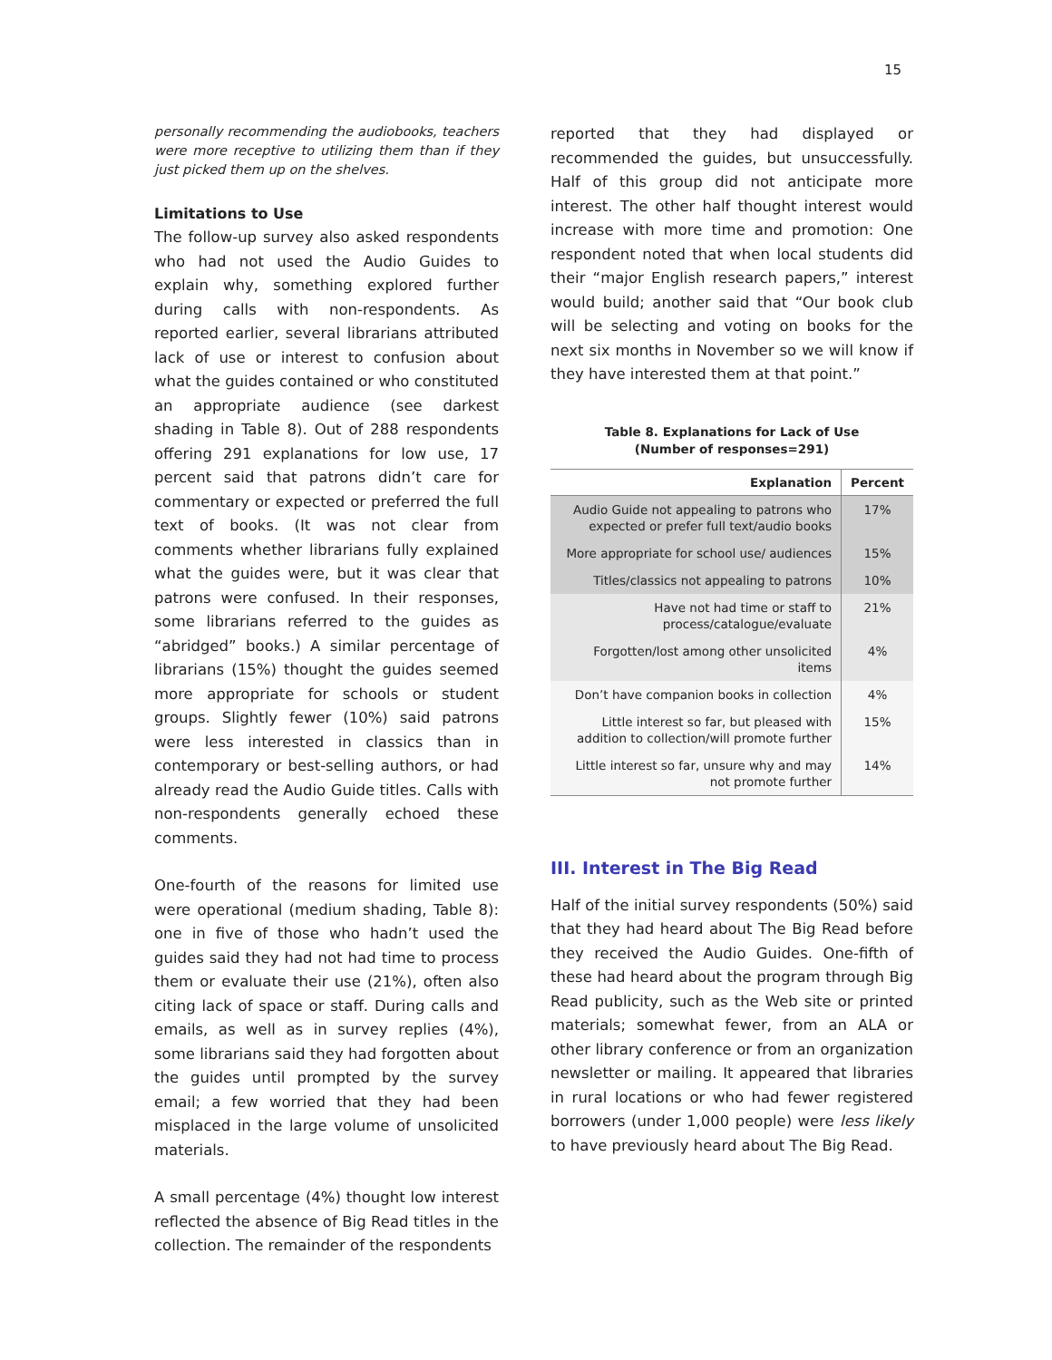15
personally recommending the audiobooks, teachers were more receptive to utilizing them than if they just picked them up on the shelves.
Limitations to Use
The follow-up survey also asked respondents who had not used the Audio Guides to explain why, something explored further during calls with non-respondents. As reported earlier, several librarians attributed lack of use or interest to confusion about what the guides contained or who constituted an appropriate audience (see darkest shading in Table 8). Out of 288 respondents offering 291 explanations for low use, 17 percent said that patrons didn’t care for commentary or expected or preferred the full text of books. (It was not clear from comments whether librarians fully explained what the guides were, but it was clear that patrons were confused. In their responses, some librarians referred to the guides as “abridged” books.) A similar percentage of librarians (15%) thought the guides seemed more appropriate for schools or student groups. Slightly fewer (10%) said patrons were less interested in classics than in contemporary or best-selling authors, or had already read the Audio Guide titles. Calls with non-respondents generally echoed these comments.
One-fourth of the reasons for limited use were operational (medium shading, Table 8): one in five of those who hadn’t used the guides said they had not had time to process them or evaluate their use (21%), often also citing lack of space or staff. During calls and emails, as well as in survey replies (4%), some librarians said they had forgotten about the guides until prompted by the survey email; a few worried that they had been misplaced in the large volume of unsolicited materials.
A small percentage (4%) thought low interest reflected the absence of Big Read titles in the collection. The remainder of the respondents
reported that they had displayed or recommended the guides, but unsuccessfully. Half of this group did not anticipate more interest. The other half thought interest would increase with more time and promotion: One respondent noted that when local students did their “major English research papers,” interest would build; another said that “Our book club will be selecting and voting on books for the next six months in November so we will know if they have interested them at that point.”
Table 8. Explanations for Lack of Use
(Number of responses=291)
| Explanation | Percent |
| --- | --- |
| Audio Guide not appealing to patrons who expected or prefer full text/audio books | 17% |
| More appropriate for school use/ audiences | 15% |
| Titles/classics not appealing to patrons | 10% |
| Have not had time or staff to process/catalogue/evaluate | 21% |
| Forgotten/lost among other unsolicited items | 4% |
| Don’t have companion books in collection | 4% |
| Little interest so far, but pleased with addition to collection/will promote further | 15% |
| Little interest so far, unsure why and may not promote further | 14% |
III. Interest in The Big Read
Half of the initial survey respondents (50%) said that they had heard about The Big Read before they received the Audio Guides. One-fifth of these had heard about the program through Big Read publicity, such as the Web site or printed materials; somewhat fewer, from an ALA or other library conference or from an organization newsletter or mailing. It appeared that libraries in rural locations or who had fewer registered borrowers (under 1,000 people) were less likely to have previously heard about The Big Read.